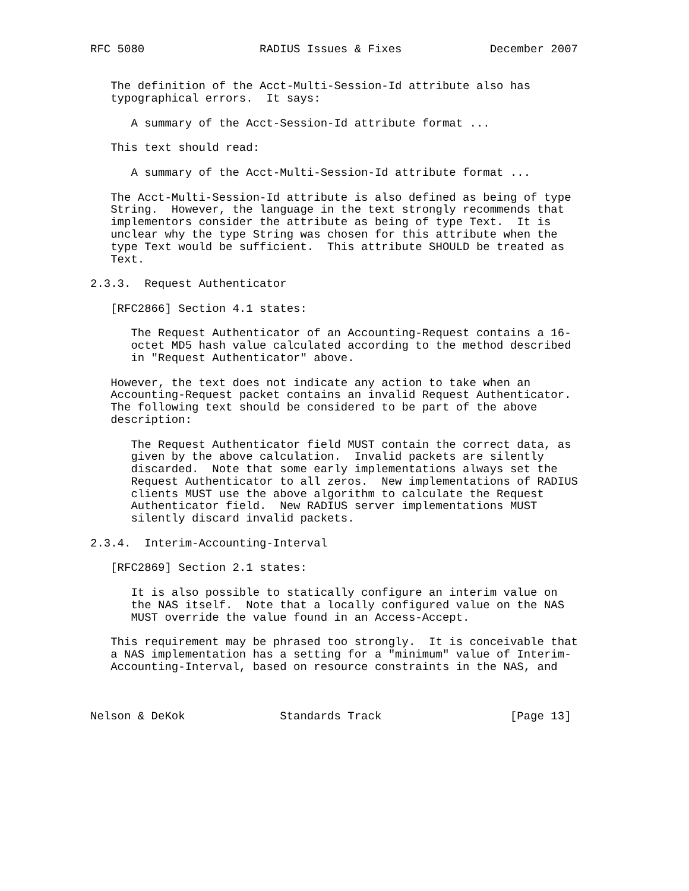RFC 5080                 RADIUS Issues & Fixes             December 2007


   The definition of the Acct-Multi-Session-Id attribute also has
   typographical errors.  It says:

      A summary of the Acct-Session-Id attribute format ...

   This text should read:

      A summary of the Acct-Multi-Session-Id attribute format ...

   The Acct-Multi-Session-Id attribute is also defined as being of type
   String.  However, the language in the text strongly recommends that
   implementors consider the attribute as being of type Text.  It is
   unclear why the type String was chosen for this attribute when the
   type Text would be sufficient.  This attribute SHOULD be treated as
   Text.

2.3.3.  Request Authenticator

   [RFC2866] Section 4.1 states:

      The Request Authenticator of an Accounting-Request contains a 16-
      octet MD5 hash value calculated according to the method described
      in "Request Authenticator" above.

   However, the text does not indicate any action to take when an
   Accounting-Request packet contains an invalid Request Authenticator.
   The following text should be considered to be part of the above
   description:

      The Request Authenticator field MUST contain the correct data, as
      given by the above calculation.  Invalid packets are silently
      discarded.  Note that some early implementations always set the
      Request Authenticator to all zeros.  New implementations of RADIUS
      clients MUST use the above algorithm to calculate the Request
      Authenticator field.  New RADIUS server implementations MUST
      silently discard invalid packets.

2.3.4.  Interim-Accounting-Interval

   [RFC2869] Section 2.1 states:

      It is also possible to statically configure an interim value on
      the NAS itself.  Note that a locally configured value on the NAS
      MUST override the value found in an Access-Accept.

   This requirement may be phrased too strongly.  It is conceivable that
   a NAS implementation has a setting for a "minimum" value of Interim-
   Accounting-Interval, based on resource constraints in the NAS, and



Nelson & DeKok              Standards Track                   [Page 13]